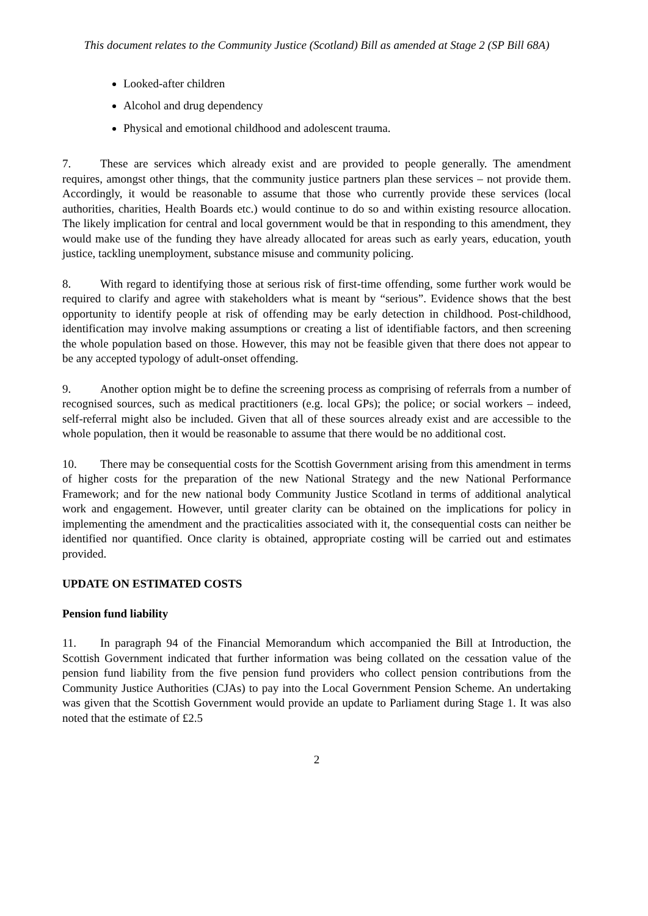This document relates to the Community Justice (Scotland) Bill as amended at Stage 2 (SP Bill 68A)
Looked-after children
Alcohol and drug dependency
Physical and emotional childhood and adolescent trauma.
7. These are services which already exist and are provided to people generally. The amendment requires, amongst other things, that the community justice partners plan these services – not provide them. Accordingly, it would be reasonable to assume that those who currently provide these services (local authorities, charities, Health Boards etc.) would continue to do so and within existing resource allocation. The likely implication for central and local government would be that in responding to this amendment, they would make use of the funding they have already allocated for areas such as early years, education, youth justice, tackling unemployment, substance misuse and community policing.
8. With regard to identifying those at serious risk of first-time offending, some further work would be required to clarify and agree with stakeholders what is meant by “serious”. Evidence shows that the best opportunity to identify people at risk of offending may be early detection in childhood. Post-childhood, identification may involve making assumptions or creating a list of identifiable factors, and then screening the whole population based on those. However, this may not be feasible given that there does not appear to be any accepted typology of adult-onset offending.
9. Another option might be to define the screening process as comprising of referrals from a number of recognised sources, such as medical practitioners (e.g. local GPs); the police; or social workers – indeed, self-referral might also be included. Given that all of these sources already exist and are accessible to the whole population, then it would be reasonable to assume that there would be no additional cost.
10. There may be consequential costs for the Scottish Government arising from this amendment in terms of higher costs for the preparation of the new National Strategy and the new National Performance Framework; and for the new national body Community Justice Scotland in terms of additional analytical work and engagement. However, until greater clarity can be obtained on the implications for policy in implementing the amendment and the practicalities associated with it, the consequential costs can neither be identified nor quantified. Once clarity is obtained, appropriate costing will be carried out and estimates provided.
UPDATE ON ESTIMATED COSTS
Pension fund liability
11. In paragraph 94 of the Financial Memorandum which accompanied the Bill at Introduction, the Scottish Government indicated that further information was being collated on the cessation value of the pension fund liability from the five pension fund providers who collect pension contributions from the Community Justice Authorities (CJAs) to pay into the Local Government Pension Scheme. An undertaking was given that the Scottish Government would provide an update to Parliament during Stage 1. It was also noted that the estimate of £2.5
2